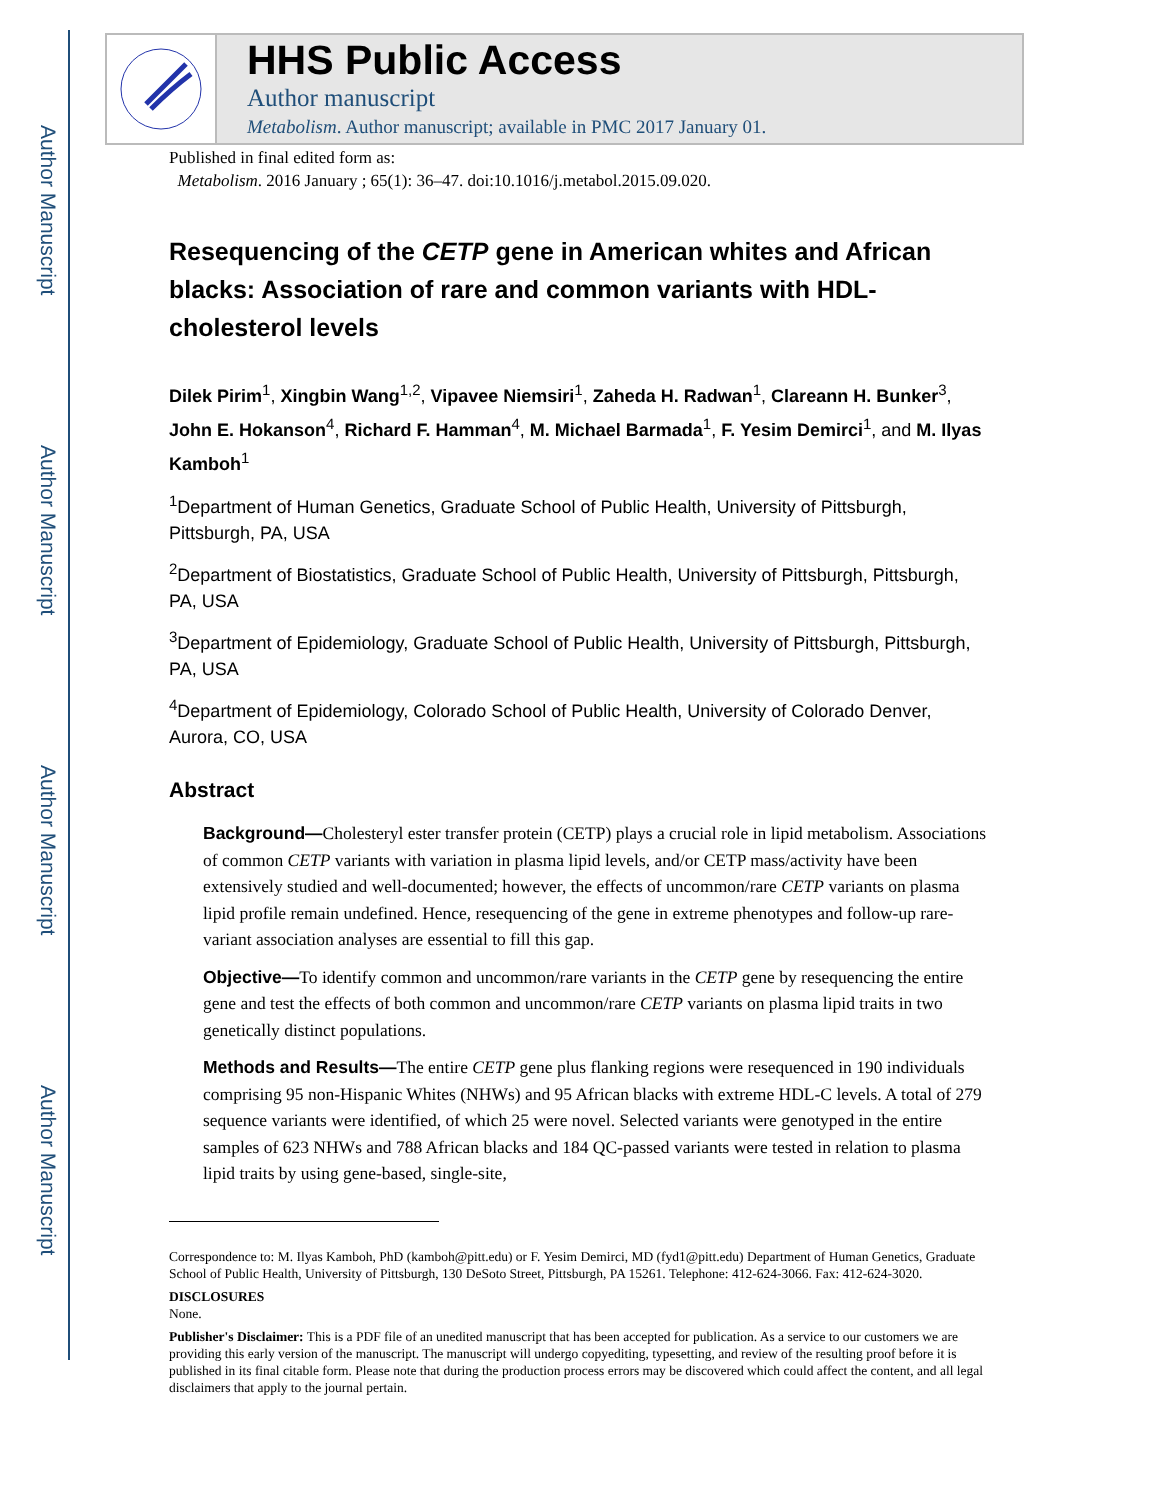Author Manuscript
Author Manuscript
Author Manuscript
Author Manuscript
HHS Public Access
Author manuscript
Metabolism. Author manuscript; available in PMC 2017 January 01.
Published in final edited form as:
Metabolism. 2016 January ; 65(1): 36–47. doi:10.1016/j.metabol.2015.09.020.
Resequencing of the CETP gene in American whites and African blacks: Association of rare and common variants with HDL-cholesterol levels
Dilek Pirim<sup>1</sup>, Xingbin Wang<sup>1,2</sup>, Vipavee Niemsiri<sup>1</sup>, Zaheda H. Radwan<sup>1</sup>, Clareann H. Bunker<sup>3</sup>, John E. Hokanson<sup>4</sup>, Richard F. Hamman<sup>4</sup>, M. Michael Barmada<sup>1</sup>, F. Yesim Demirci<sup>1</sup>, and M. Ilyas Kamboh<sup>1</sup>
<sup>1</sup> Department of Human Genetics, Graduate School of Public Health, University of Pittsburgh, Pittsburgh, PA, USA
<sup>2</sup> Department of Biostatistics, Graduate School of Public Health, University of Pittsburgh, Pittsburgh, PA, USA
<sup>3</sup> Department of Epidemiology, Graduate School of Public Health, University of Pittsburgh, Pittsburgh, PA, USA
<sup>4</sup> Department of Epidemiology, Colorado School of Public Health, University of Colorado Denver, Aurora, CO, USA
Abstract
Background—Cholesteryl ester transfer protein (CETP) plays a crucial role in lipid metabolism. Associations of common CETP variants with variation in plasma lipid levels, and/or CETP mass/activity have been extensively studied and well-documented; however, the effects of uncommon/rare CETP variants on plasma lipid profile remain undefined. Hence, resequencing of the gene in extreme phenotypes and follow-up rare-variant association analyses are essential to fill this gap.
Objective—To identify common and uncommon/rare variants in the CETP gene by resequencing the entire gene and test the effects of both common and uncommon/rare CETP variants on plasma lipid traits in two genetically distinct populations.
Methods and Results—The entire CETP gene plus flanking regions were resequenced in 190 individuals comprising 95 non-Hispanic Whites (NHWs) and 95 African blacks with extreme HDL-C levels. A total of 279 sequence variants were identified, of which 25 were novel. Selected variants were genotyped in the entire samples of 623 NHWs and 788 African blacks and 184 QC-passed variants were tested in relation to plasma lipid traits by using gene-based, single-site,
Correspondence to: M. Ilyas Kamboh, PhD (kamboh@pitt.edu) or F. Yesim Demirci, MD (fyd1@pitt.edu) Department of Human Genetics, Graduate School of Public Health, University of Pittsburgh, 130 DeSoto Street, Pittsburgh, PA 15261. Telephone: 412-624-3066. Fax: 412-624-3020.
DISCLOSURES
None.
Publisher's Disclaimer: This is a PDF file of an unedited manuscript that has been accepted for publication. As a service to our customers we are providing this early version of the manuscript. The manuscript will undergo copyediting, typesetting, and review of the resulting proof before it is published in its final citable form. Please note that during the production process errors may be discovered which could affect the content, and all legal disclaimers that apply to the journal pertain.